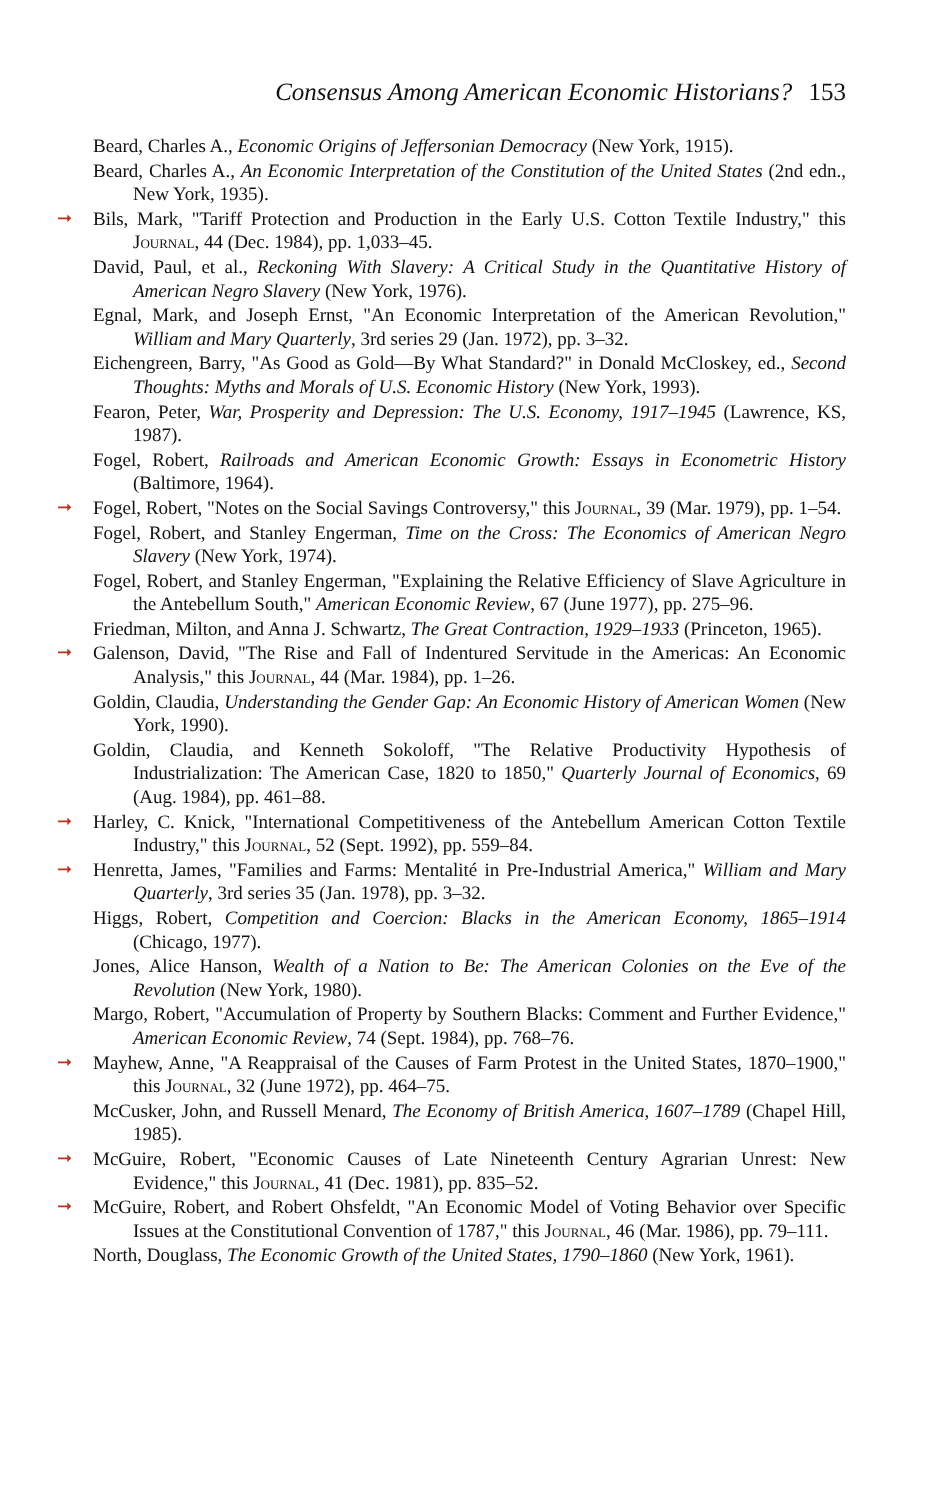Consensus Among American Economic Historians? 153
Beard, Charles A., Economic Origins of Jeffersonian Democracy (New York, 1915).
Beard, Charles A., An Economic Interpretation of the Constitution of the United States (2nd edn., New York, 1935).
➞ Bils, Mark, "Tariff Protection and Production in the Early U.S. Cotton Textile Industry," this Journal, 44 (Dec. 1984), pp. 1,033–45.
David, Paul, et al., Reckoning With Slavery: A Critical Study in the Quantitative History of American Negro Slavery (New York, 1976).
Egnal, Mark, and Joseph Ernst, "An Economic Interpretation of the American Revolution," William and Mary Quarterly, 3rd series 29 (Jan. 1972), pp. 3–32.
Eichengreen, Barry, "As Good as Gold—By What Standard?" in Donald McCloskey, ed., Second Thoughts: Myths and Morals of U.S. Economic History (New York, 1993).
Fearon, Peter, War, Prosperity and Depression: The U.S. Economy, 1917–1945 (Lawrence, KS, 1987).
Fogel, Robert, Railroads and American Economic Growth: Essays in Econometric History (Baltimore, 1964).
➞ Fogel, Robert, "Notes on the Social Savings Controversy," this Journal, 39 (Mar. 1979), pp. 1–54.
Fogel, Robert, and Stanley Engerman, Time on the Cross: The Economics of American Negro Slavery (New York, 1974).
Fogel, Robert, and Stanley Engerman, "Explaining the Relative Efficiency of Slave Agriculture in the Antebellum South," American Economic Review, 67 (June 1977), pp. 275–96.
Friedman, Milton, and Anna J. Schwartz, The Great Contraction, 1929–1933 (Princeton, 1965).
➞ Galenson, David, "The Rise and Fall of Indentured Servitude in the Americas: An Economic Analysis," this Journal, 44 (Mar. 1984), pp. 1–26.
Goldin, Claudia, Understanding the Gender Gap: An Economic History of American Women (New York, 1990).
Goldin, Claudia, and Kenneth Sokoloff, "The Relative Productivity Hypothesis of Industrialization: The American Case, 1820 to 1850," Quarterly Journal of Economics, 69 (Aug. 1984), pp. 461–88.
➞ Harley, C. Knick, "International Competitiveness of the Antebellum American Cotton Textile Industry," this Journal, 52 (Sept. 1992), pp. 559–84.
➞ Henretta, James, "Families and Farms: Mentalité in Pre-Industrial America," William and Mary Quarterly, 3rd series 35 (Jan. 1978), pp. 3–32.
Higgs, Robert, Competition and Coercion: Blacks in the American Economy, 1865–1914 (Chicago, 1977).
Jones, Alice Hanson, Wealth of a Nation to Be: The American Colonies on the Eve of the Revolution (New York, 1980).
Margo, Robert, "Accumulation of Property by Southern Blacks: Comment and Further Evidence," American Economic Review, 74 (Sept. 1984), pp. 768–76.
➞ Mayhew, Anne, "A Reappraisal of the Causes of Farm Protest in the United States, 1870–1900," this Journal, 32 (June 1972), pp. 464–75.
McCusker, John, and Russell Menard, The Economy of British America, 1607–1789 (Chapel Hill, 1985).
➞ McGuire, Robert, "Economic Causes of Late Nineteenth Century Agrarian Unrest: New Evidence," this Journal, 41 (Dec. 1981), pp. 835–52.
➞ McGuire, Robert, and Robert Ohsfeldt, "An Economic Model of Voting Behavior over Specific Issues at the Constitutional Convention of 1787," this Journal, 46 (Mar. 1986), pp. 79–111.
North, Douglass, The Economic Growth of the United States, 1790–1860 (New York, 1961).